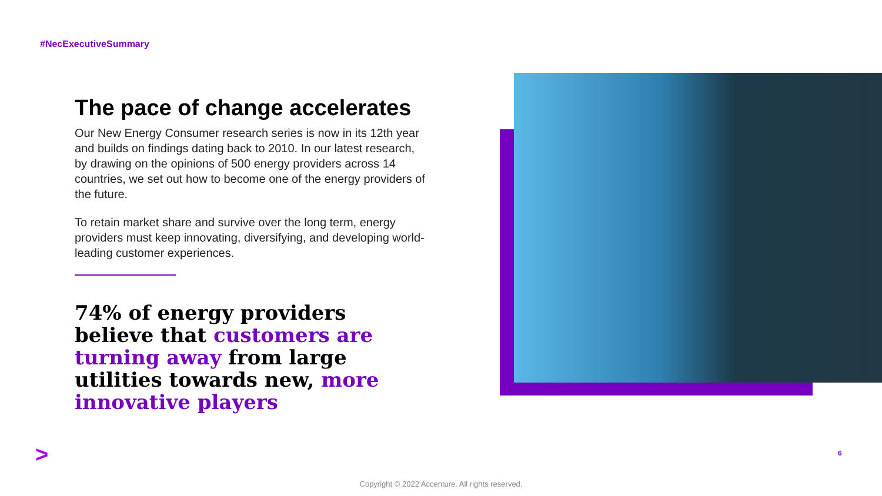#NecExecutiveSummary
The pace of change accelerates
Our New Energy Consumer research series is now in its 12th year and builds on findings dating back to 2010. In our latest research, by drawing on the opinions of 500 energy providers across 14 countries, we set out how to become one of the energy providers of the future.
To retain market share and survive over the long term, energy providers must keep innovating, diversifying, and developing world-leading customer experiences.
74% of energy providers believe that customers are turning away from large utilities towards new, more innovative players
> 6
Copyright © 2022 Accenture. All rights reserved.